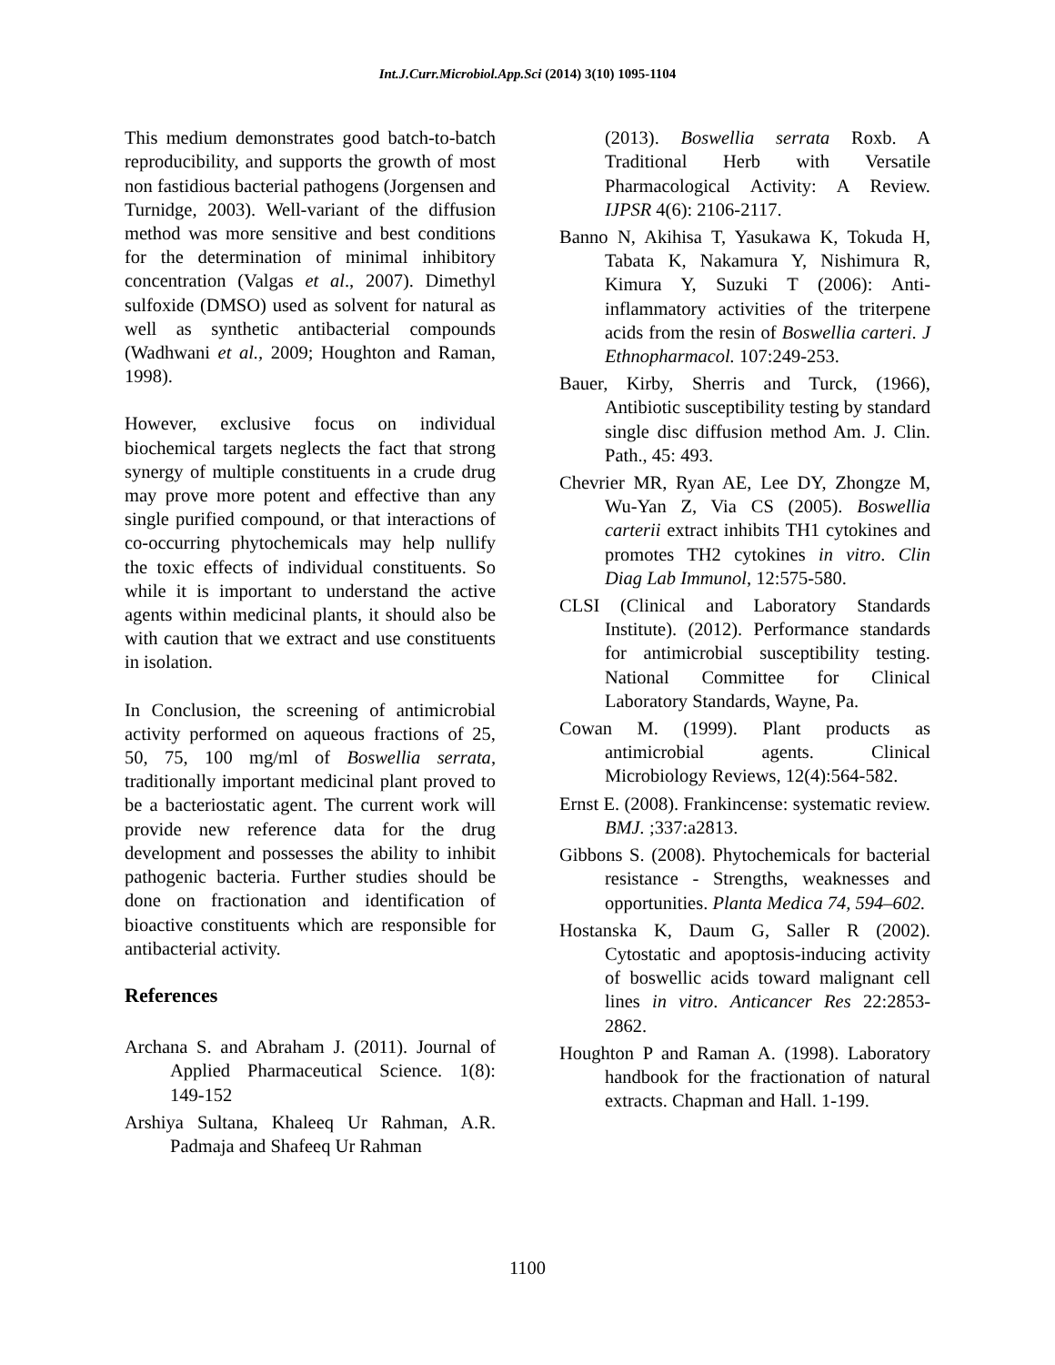Int.J.Curr.Microbiol.App.Sci (2014) 3(10) 1095-1104
This medium demonstrates good batch-to-batch reproducibility, and supports the growth of most non fastidious bacterial pathogens (Jorgensen and Turnidge, 2003). Well-variant of the diffusion method was more sensitive and best conditions for the determination of minimal inhibitory concentration (Valgas et al., 2007). Dimethyl sulfoxide (DMSO) used as solvent for natural as well as synthetic antibacterial compounds (Wadhwani et al., 2009; Houghton and Raman, 1998).
However, exclusive focus on individual biochemical targets neglects the fact that strong synergy of multiple constituents in a crude drug may prove more potent and effective than any single purified compound, or that interactions of co-occurring phytochemicals may help nullify the toxic effects of individual constituents. So while it is important to understand the active agents within medicinal plants, it should also be with caution that we extract and use constituents in isolation.
In Conclusion, the screening of antimicrobial activity performed on aqueous fractions of 25, 50, 75, 100 mg/ml of Boswellia serrata, traditionally important medicinal plant proved to be a bacteriostatic agent. The current work will provide new reference data for the drug development and possesses the ability to inhibit pathogenic bacteria. Further studies should be done on fractionation and identification of bioactive constituents which are responsible for antibacterial activity.
References
Archana S. and Abraham J. (2011). Journal of Applied Pharmaceutical Science. 1(8): 149-152
Arshiya Sultana, Khaleeq Ur Rahman, A.R. Padmaja and Shafeeq Ur Rahman
(2013). Boswellia serrata Roxb. A Traditional Herb with Versatile Pharmacological Activity: A Review. IJPSR 4(6): 2106-2117.
Banno N, Akihisa T, Yasukawa K, Tokuda H, Tabata K, Nakamura Y, Nishimura R, Kimura Y, Suzuki T (2006): Anti-inflammatory activities of the triterpene acids from the resin of Boswellia carteri. J Ethnopharmacol. 107:249-253.
Bauer, Kirby, Sherris and Turck, (1966), Antibiotic susceptibility testing by standard single disc diffusion method Am. J. Clin. Path., 45: 493.
Chevrier MR, Ryan AE, Lee DY, Zhongze M, Wu-Yan Z, Via CS (2005). Boswellia carterii extract inhibits TH1 cytokines and promotes TH2 cytokines in vitro. Clin Diag Lab Immunol, 12:575-580.
CLSI (Clinical and Laboratory Standards Institute). (2012). Performance standards for antimicrobial susceptibility testing. National Committee for Clinical Laboratory Standards, Wayne, Pa.
Cowan M. (1999). Plant products as antimicrobial agents. Clinical Microbiology Reviews, 12(4):564-582.
Ernst E. (2008). Frankincense: systematic review. BMJ. ;337:a2813.
Gibbons S. (2008). Phytochemicals for bacterial resistance - Strengths, weaknesses and opportunities. Planta Medica 74, 594–602.
Hostanska K, Daum G, Saller R (2002). Cytostatic and apoptosis-inducing activity of boswellic acids toward malignant cell lines in vitro. Anticancer Res 22:2853-2862.
Houghton P and Raman A. (1998). Laboratory handbook for the fractionation of natural extracts. Chapman and Hall. 1-199.
1100